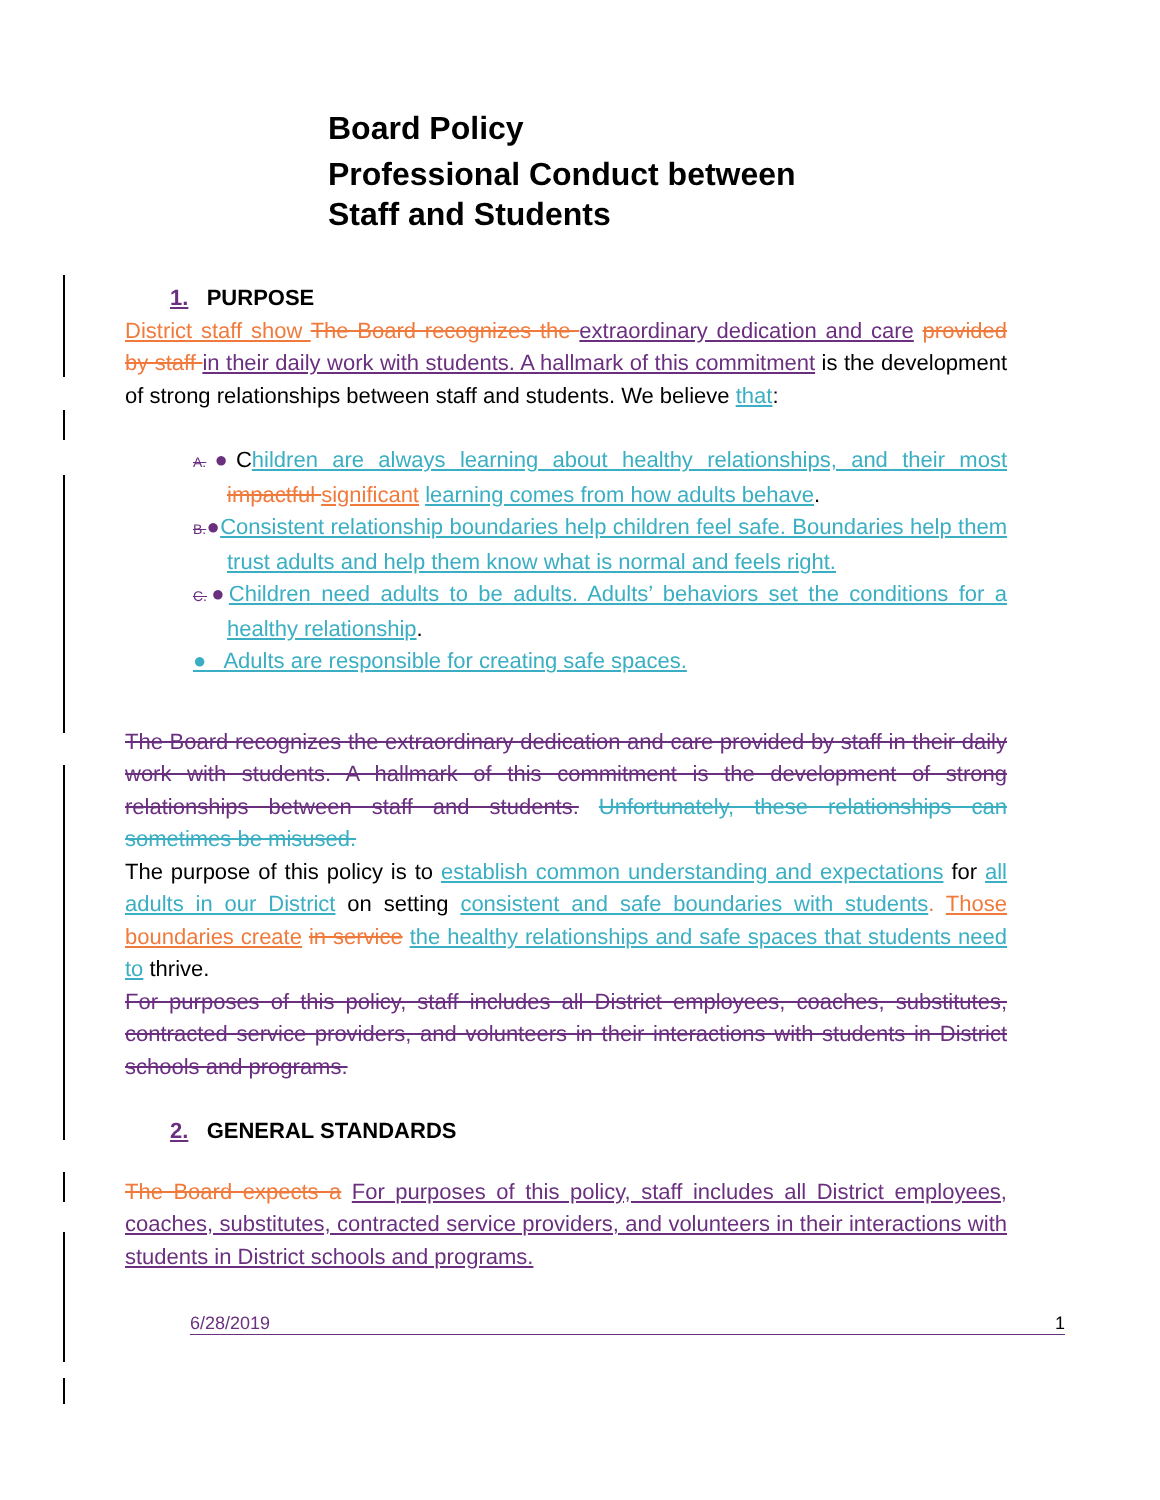Board Policy
Professional Conduct between
Staff and Students
1. PURPOSE
District staff show The Board recognizes the extraordinary dedication and care provided by staff in their daily work with students. A hallmark of this commitment is the development of strong relationships between staff and students. We believe that:
A.●Children are always learning about healthy relationships, and their most impactful significant learning comes from how adults behave.
B.●Consistent relationship boundaries help children feel safe. Boundaries help them trust adults and help them know what is normal and feels right.
C.●Children need adults to be adults. Adults’ behaviors set the conditions for a healthy relationship.
● Adults are responsible for creating safe spaces.
The Board recognizes the extraordinary dedication and care provided by staff in their daily work with students. A hallmark of this commitment is the development of strong relationships between staff and students. Unfortunately, these relationships can sometimes be misused.
The purpose of this policy is to establish common understanding and expectations for all adults in our District on setting consistent and safe boundaries with students. Those boundaries create in service the healthy relationships and safe spaces that students need to thrive.
For purposes of this policy, staff includes all District employees, coaches, substitutes, contracted service providers, and volunteers in their interactions with students in District schools and programs.
2. GENERAL STANDARDS
The Board expects a For purposes of this policy, staff includes all District employees, coaches, substitutes, contracted service providers, and volunteers in their interactions with students in District schools and programs.
6/28/2019 1